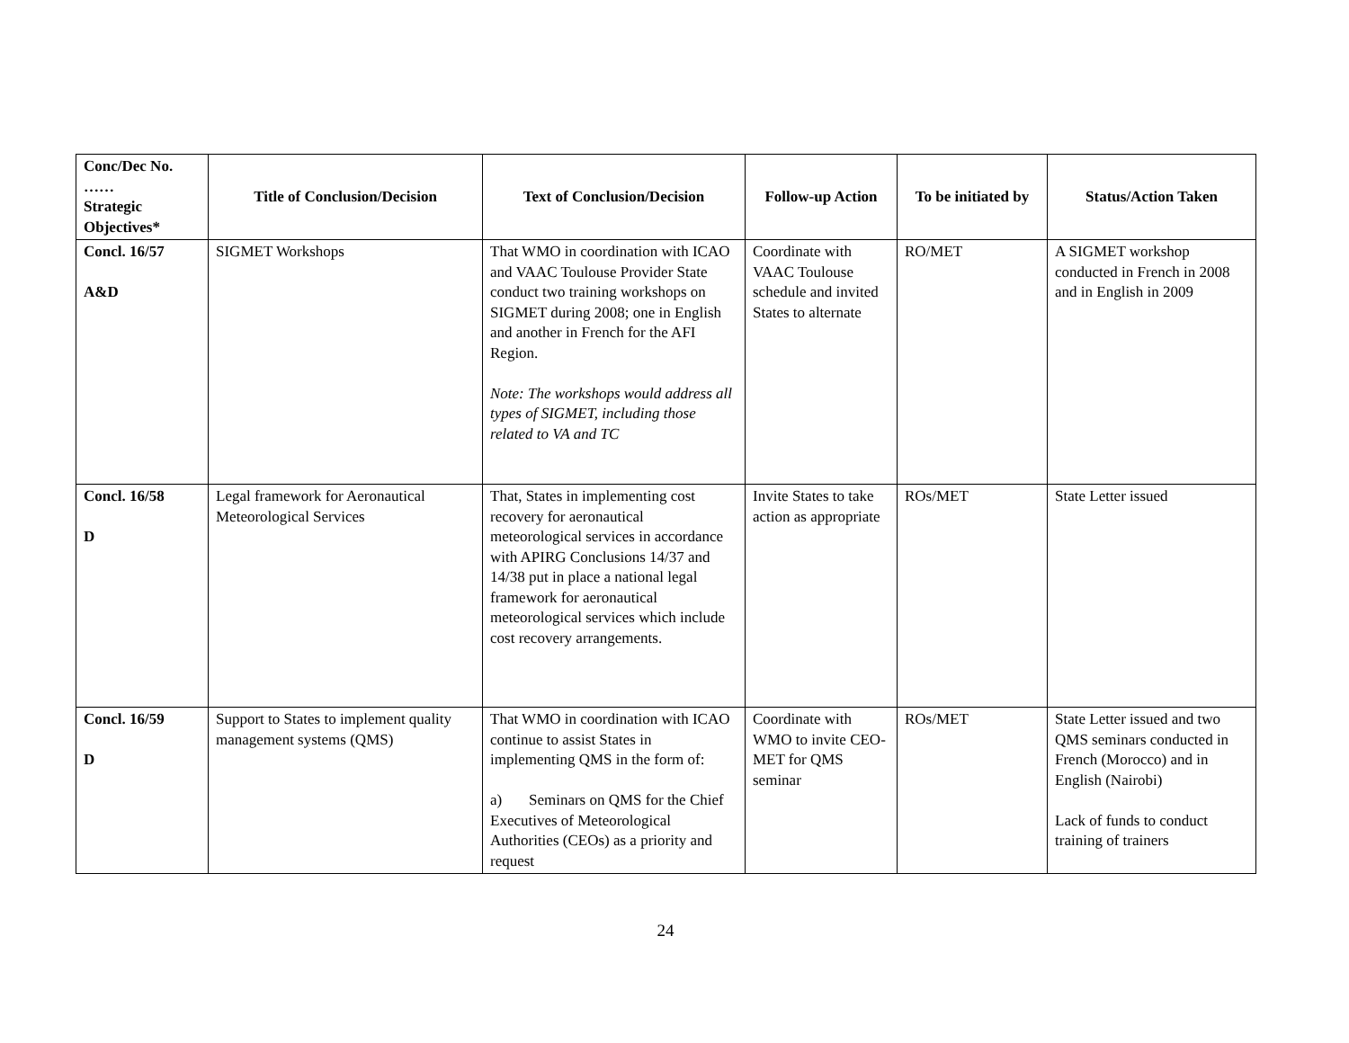| Conc/Dec No. …… Strategic Objectives* | Title of Conclusion/Decision | Text of Conclusion/Decision | Follow-up Action | To be initiated by | Status/Action Taken |
| --- | --- | --- | --- | --- | --- |
| Concl. 16/57 A&D | SIGMET Workshops | That WMO in coordination with ICAO and VAAC Toulouse Provider State conduct two training workshops on SIGMET during 2008; one in English and another in French for the AFI Region. Note: The workshops would address all types of SIGMET, including those related to VA and TC | Coordinate with VAAC Toulouse schedule and invited States to alternate | RO/MET | A SIGMET workshop conducted in French in 2008 and in English in 2009 |
| Concl. 16/58 D | Legal framework for Aeronautical Meteorological Services | That, States in implementing cost recovery for aeronautical meteorological services in accordance with APIRG Conclusions 14/37 and 14/38 put in place a national legal framework for aeronautical meteorological services which include cost recovery arrangements. | Invite States to take action as appropriate | ROs/MET | State Letter issued |
| Concl. 16/59 D | Support to States to implement quality management systems (QMS) | That WMO in coordination with ICAO continue to assist States in implementing QMS in the form of: a) Seminars on QMS for the Chief Executives of Meteorological Authorities (CEOs) as a priority and request | Coordinate with WMO to invite CEO-MET for QMS seminar | ROs/MET | State Letter issued and two QMS seminars conducted in French (Morocco) and in English (Nairobi) Lack of funds to conduct training of trainers |
24